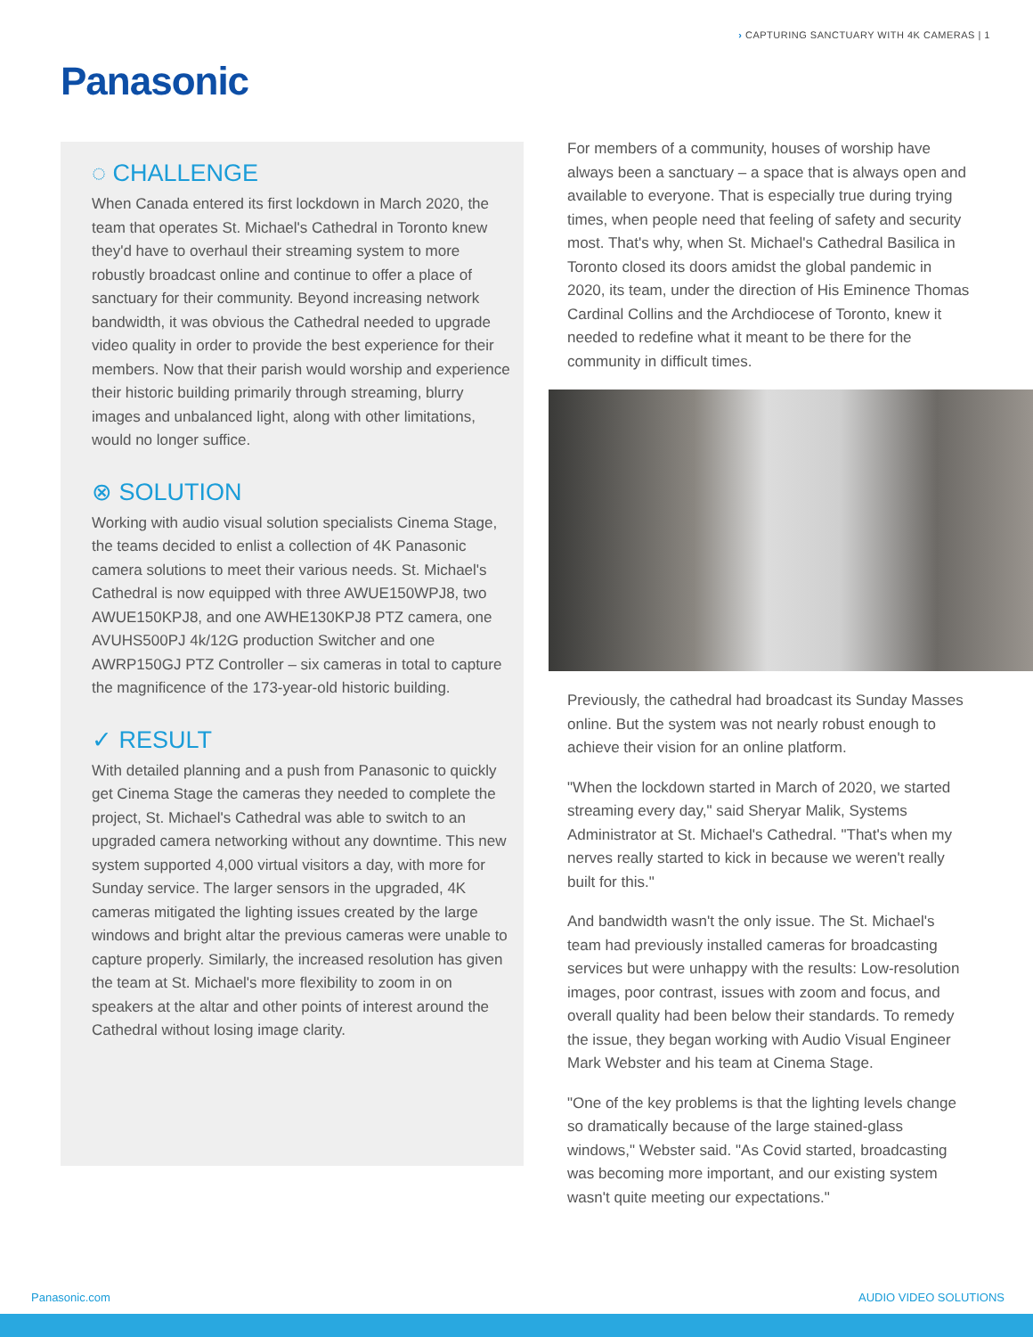› CAPTURING SANCTUARY WITH 4K CAMERAS | 1
Panasonic
◌ CHALLENGE
When Canada entered its first lockdown in March 2020, the team that operates St. Michael's Cathedral in Toronto knew they'd have to overhaul their streaming system to more robustly broadcast online and continue to offer a place of sanctuary for their community. Beyond increasing network bandwidth, it was obvious the Cathedral needed to upgrade video quality in order to provide the best experience for their members. Now that their parish would worship and experience their historic building primarily through streaming, blurry images and unbalanced light, along with other limitations, would no longer suffice.
⊗ SOLUTION
Working with audio visual solution specialists Cinema Stage, the teams decided to enlist a collection of 4K Panasonic camera solutions to meet their various needs. St. Michael's Cathedral is now equipped with three AWUE150WPJ8, two AWUE150KPJ8, and one AWHE130KPJ8 PTZ camera, one AVUHS500PJ 4k/12G production Switcher and one AWRP150GJ PTZ Controller – six cameras in total to capture the magnificence of the 173-year-old historic building.
✓ RESULT
With detailed planning and a push from Panasonic to quickly get Cinema Stage the cameras they needed to complete the project, St. Michael's Cathedral was able to switch to an upgraded camera networking without any downtime. This new system supported 4,000 virtual visitors a day, with more for Sunday service. The larger sensors in the upgraded, 4K cameras mitigated the lighting issues created by the large windows and bright altar the previous cameras were unable to capture properly. Similarly, the increased resolution has given the team at St. Michael's more flexibility to zoom in on speakers at the altar and other points of interest around the Cathedral without losing image clarity.
For members of a community, houses of worship have always been a sanctuary – a space that is always open and available to everyone. That is especially true during trying times, when people need that feeling of safety and security most. That's why, when St. Michael's Cathedral Basilica in Toronto closed its doors amidst the global pandemic in 2020, its team, under the direction of His Eminence Thomas Cardinal Collins and the Archdiocese of Toronto, knew it needed to redefine what it meant to be there for the community in difficult times.
Previously, the cathedral had broadcast its Sunday Masses online. But the system was not nearly robust enough to achieve their vision for an online platform.
"When the lockdown started in March of 2020, we started streaming every day," said Sheryar Malik, Systems Administrator at St. Michael's Cathedral. "That's when my nerves really started to kick in because we weren't really built for this."
And bandwidth wasn't the only issue. The St. Michael's team had previously installed cameras for broadcasting services but were unhappy with the results: Low-resolution images, poor contrast, issues with zoom and focus, and overall quality had been below their standards. To remedy the issue, they began working with Audio Visual Engineer Mark Webster and his team at Cinema Stage.
"One of the key problems is that the lighting levels change so dramatically because of the large stained-glass windows," Webster said. "As Covid started, broadcasting was becoming more important, and our existing system wasn't quite meeting our expectations."
Panasonic.com AUDIO VIDEO SOLUTIONS